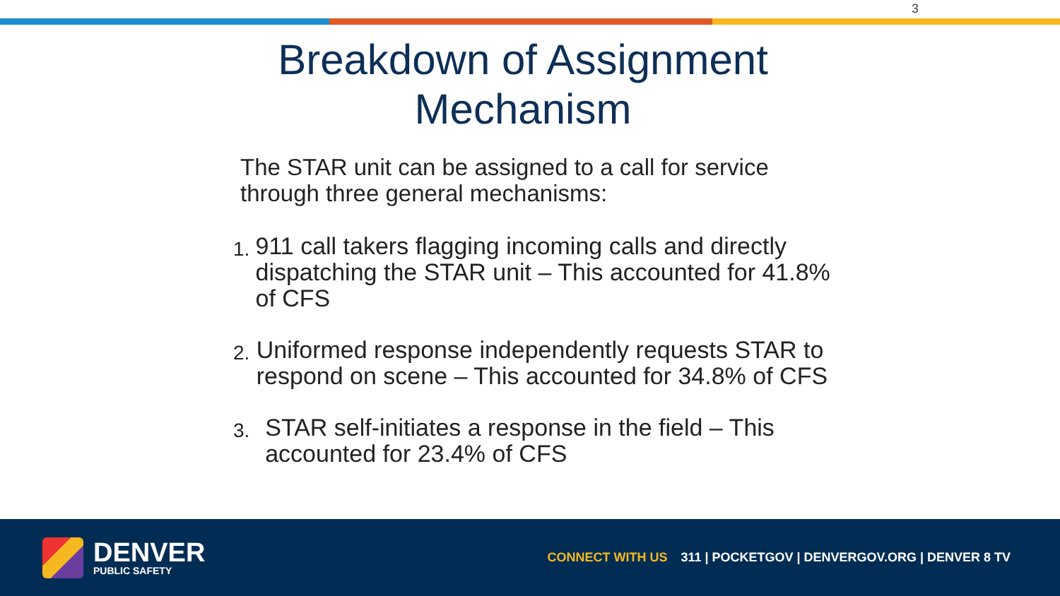3
Breakdown of Assignment
Mechanism
The STAR unit can be assigned to a call for service through three general mechanisms:
1. 911 call takers flagging incoming calls and directly dispatching the STAR unit – This accounted for 41.8% of CFS
2. Uniformed response independently requests STAR to respond on scene – This accounted for 34.8% of CFS
3. STAR self-initiates a response in the field – This accounted for 23.4% of CFS
DENVER
PUBLIC SAFETY
CONNECT WITH US 311 | POCKETGOV | DENVERGOV.ORG | DENVER 8 TV